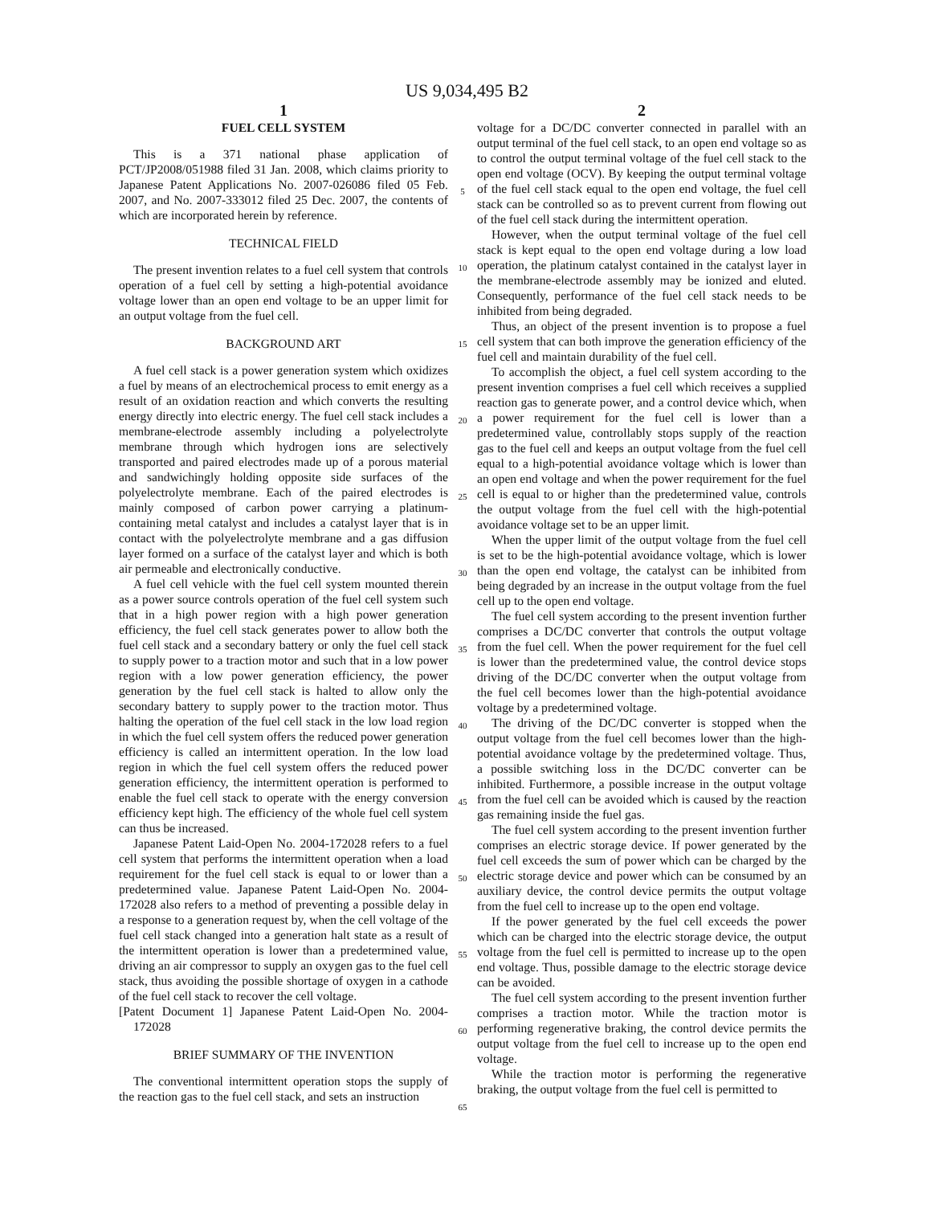US 9,034,495 B2
1
FUEL CELL SYSTEM
This is a 371 national phase application of PCT/JP2008/051988 filed 31 Jan. 2008, which claims priority to Japanese Patent Applications No. 2007-026086 filed 05 Feb. 2007, and No. 2007-333012 filed 25 Dec. 2007, the contents of which are incorporated herein by reference.
TECHNICAL FIELD
The present invention relates to a fuel cell system that controls operation of a fuel cell by setting a high-potential avoidance voltage lower than an open end voltage to be an upper limit for an output voltage from the fuel cell.
BACKGROUND ART
A fuel cell stack is a power generation system which oxidizes a fuel by means of an electrochemical process to emit energy as a result of an oxidation reaction and which converts the resulting energy directly into electric energy. The fuel cell stack includes a membrane-electrode assembly including a polyelectrolyte membrane through which hydrogen ions are selectively transported and paired electrodes made up of a porous material and sandwichingly holding opposite side surfaces of the polyelectrolyte membrane. Each of the paired electrodes is mainly composed of carbon power carrying a platinum-containing metal catalyst and includes a catalyst layer that is in contact with the polyelectrolyte membrane and a gas diffusion layer formed on a surface of the catalyst layer and which is both air permeable and electronically conductive.
A fuel cell vehicle with the fuel cell system mounted therein as a power source controls operation of the fuel cell system such that in a high power region with a high power generation efficiency, the fuel cell stack generates power to allow both the fuel cell stack and a secondary battery or only the fuel cell stack to supply power to a traction motor and such that in a low power region with a low power generation efficiency, the power generation by the fuel cell stack is halted to allow only the secondary battery to supply power to the traction motor. Thus halting the operation of the fuel cell stack in the low load region in which the fuel cell system offers the reduced power generation efficiency is called an intermittent operation. In the low load region in which the fuel cell system offers the reduced power generation efficiency, the intermittent operation is performed to enable the fuel cell stack to operate with the energy conversion efficiency kept high. The efficiency of the whole fuel cell system can thus be increased.
Japanese Patent Laid-Open No. 2004-172028 refers to a fuel cell system that performs the intermittent operation when a load requirement for the fuel cell stack is equal to or lower than a predetermined value. Japanese Patent Laid-Open No. 2004-172028 also refers to a method of preventing a possible delay in a response to a generation request by, when the cell voltage of the fuel cell stack changed into a generation halt state as a result of the intermittent operation is lower than a predetermined value, driving an air compressor to supply an oxygen gas to the fuel cell stack, thus avoiding the possible shortage of oxygen in a cathode of the fuel cell stack to recover the cell voltage.
[Patent Document 1] Japanese Patent Laid-Open No. 2004-172028
BRIEF SUMMARY OF THE INVENTION
The conventional intermittent operation stops the supply of the reaction gas to the fuel cell stack, and sets an instruction
5
10
15
20
25
30
35
40
45
50
55
60
65
2
voltage for a DC/DC converter connected in parallel with an output terminal of the fuel cell stack, to an open end voltage so as to control the output terminal voltage of the fuel cell stack to the open end voltage (OCV). By keeping the output terminal voltage of the fuel cell stack equal to the open end voltage, the fuel cell stack can be controlled so as to prevent current from flowing out of the fuel cell stack during the intermittent operation.
However, when the output terminal voltage of the fuel cell stack is kept equal to the open end voltage during a low load operation, the platinum catalyst contained in the catalyst layer in the membrane-electrode assembly may be ionized and eluted. Consequently, performance of the fuel cell stack needs to be inhibited from being degraded.
Thus, an object of the present invention is to propose a fuel cell system that can both improve the generation efficiency of the fuel cell and maintain durability of the fuel cell.
To accomplish the object, a fuel cell system according to the present invention comprises a fuel cell which receives a supplied reaction gas to generate power, and a control device which, when a power requirement for the fuel cell is lower than a predetermined value, controllably stops supply of the reaction gas to the fuel cell and keeps an output voltage from the fuel cell equal to a high-potential avoidance voltage which is lower than an open end voltage and when the power requirement for the fuel cell is equal to or higher than the predetermined value, controls the output voltage from the fuel cell with the high-potential avoidance voltage set to be an upper limit.
When the upper limit of the output voltage from the fuel cell is set to be the high-potential avoidance voltage, which is lower than the open end voltage, the catalyst can be inhibited from being degraded by an increase in the output voltage from the fuel cell up to the open end voltage.
The fuel cell system according to the present invention further comprises a DC/DC converter that controls the output voltage from the fuel cell. When the power requirement for the fuel cell is lower than the predetermined value, the control device stops driving of the DC/DC converter when the output voltage from the fuel cell becomes lower than the high-potential avoidance voltage by a predetermined voltage.
The driving of the DC/DC converter is stopped when the output voltage from the fuel cell becomes lower than the high-potential avoidance voltage by the predetermined voltage. Thus, a possible switching loss in the DC/DC converter can be inhibited. Furthermore, a possible increase in the output voltage from the fuel cell can be avoided which is caused by the reaction gas remaining inside the fuel gas.
The fuel cell system according to the present invention further comprises an electric storage device. If power generated by the fuel cell exceeds the sum of power which can be charged by the electric storage device and power which can be consumed by an auxiliary device, the control device permits the output voltage from the fuel cell to increase up to the open end voltage.
If the power generated by the fuel cell exceeds the power which can be charged into the electric storage device, the output voltage from the fuel cell is permitted to increase up to the open end voltage. Thus, possible damage to the electric storage device can be avoided.
The fuel cell system according to the present invention further comprises a traction motor. While the traction motor is performing regenerative braking, the control device permits the output voltage from the fuel cell to increase up to the open end voltage.
While the traction motor is performing the regenerative braking, the output voltage from the fuel cell is permitted to